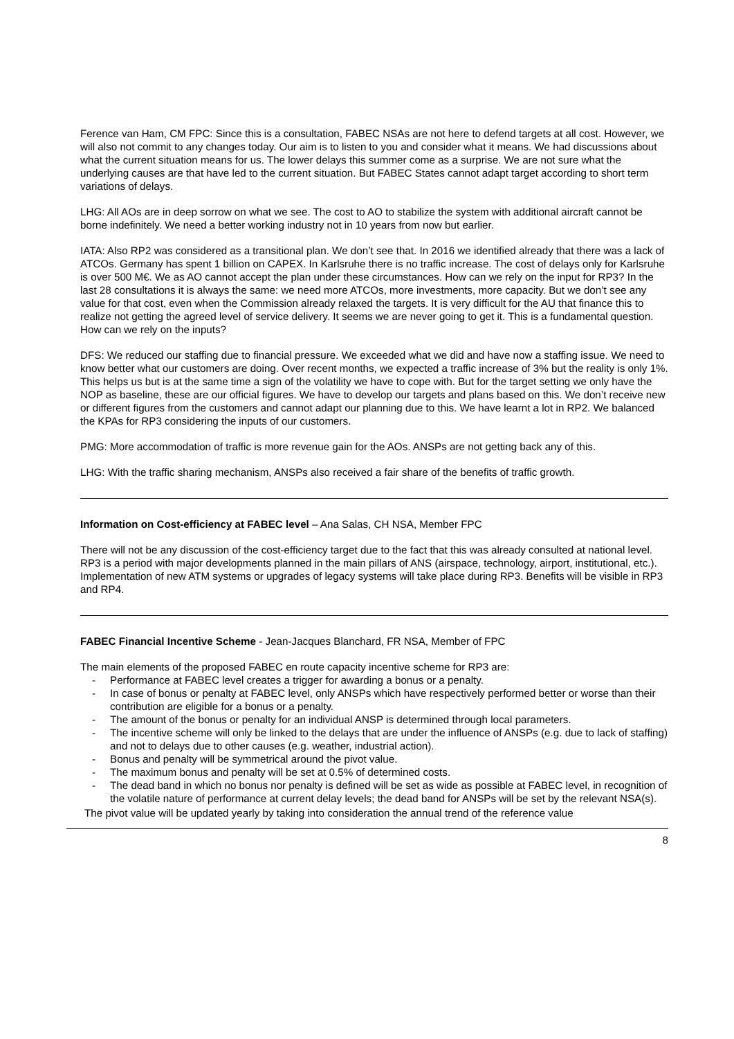Ference van Ham, CM FPC: Since this is a consultation, FABEC NSAs are not here to defend targets at all cost. However, we will also not commit to any changes today. Our aim is to listen to you and consider what it means. We had discussions about what the current situation means for us. The lower delays this summer come as a surprise. We are not sure what the underlying causes are that have led to the current situation. But FABEC States cannot adapt target according to short term variations of delays.
LHG: All AOs are in deep sorrow on what we see. The cost to AO to stabilize the system with additional aircraft cannot be borne indefinitely. We need a better working industry not in 10 years from now but earlier.
IATA: Also RP2 was considered as a transitional plan. We don’t see that. In 2016 we identified already that there was a lack of ATCOs. Germany has spent 1 billion on CAPEX. In Karlsruhe there is no traffic increase. The cost of delays only for Karlsruhe is over 500 M€. We as AO cannot accept the plan under these circumstances. How can we rely on the input for RP3? In the last 28 consultations it is always the same: we need more ATCOs, more investments, more capacity. But we don’t see any value for that cost, even when the Commission already relaxed the targets. It is very difficult for the AU that finance this to realize not getting the agreed level of service delivery. It seems we are never going to get it. This is a fundamental question. How can we rely on the inputs?
DFS: We reduced our staffing due to financial pressure. We exceeded what we did and have now a staffing issue. We need to know better what our customers are doing. Over recent months, we expected a traffic increase of 3% but the reality is only 1%. This helps us but is at the same time a sign of the volatility we have to cope with. But for the target setting we only have the NOP as baseline, these are our official figures. We have to develop our targets and plans based on this. We don’t receive new or different figures from the customers and cannot adapt our planning due to this. We have learnt a lot in RP2. We balanced the KPAs for RP3 considering the inputs of our customers.
PMG: More accommodation of traffic is more revenue gain for the AOs. ANSPs are not getting back any of this.
LHG: With the traffic sharing mechanism, ANSPs also received a fair share of the benefits of traffic growth.
Information on Cost-efficiency at FABEC level – Ana Salas, CH NSA, Member FPC
There will not be any discussion of the cost-efficiency target due to the fact that this was already consulted at national level. RP3 is a period with major developments planned in the main pillars of ANS (airspace, technology, airport, institutional, etc.). Implementation of new ATM systems or upgrades of legacy systems will take place during RP3. Benefits will be visible in RP3 and RP4.
FABEC Financial Incentive Scheme - Jean-Jacques Blanchard, FR NSA, Member of FPC
The main elements of the proposed FABEC en route capacity incentive scheme for RP3 are:
- Performance at FABEC level creates a trigger for awarding a bonus or a penalty.
- In case of bonus or penalty at FABEC level, only ANSPs which have respectively performed better or worse than their contribution are eligible for a bonus or a penalty.
- The amount of the bonus or penalty for an individual ANSP is determined through local parameters.
- The incentive scheme will only be linked to the delays that are under the influence of ANSPs (e.g. due to lack of staffing) and not to delays due to other causes (e.g. weather, industrial action).
- Bonus and penalty will be symmetrical around the pivot value.
- The maximum bonus and penalty will be set at 0.5% of determined costs.
- The dead band in which no bonus nor penalty is defined will be set as wide as possible at FABEC level, in recognition of the volatile nature of performance at current delay levels; the dead band for ANSPs will be set by the relevant NSA(s).
The pivot value will be updated yearly by taking into consideration the annual trend of the reference value
8